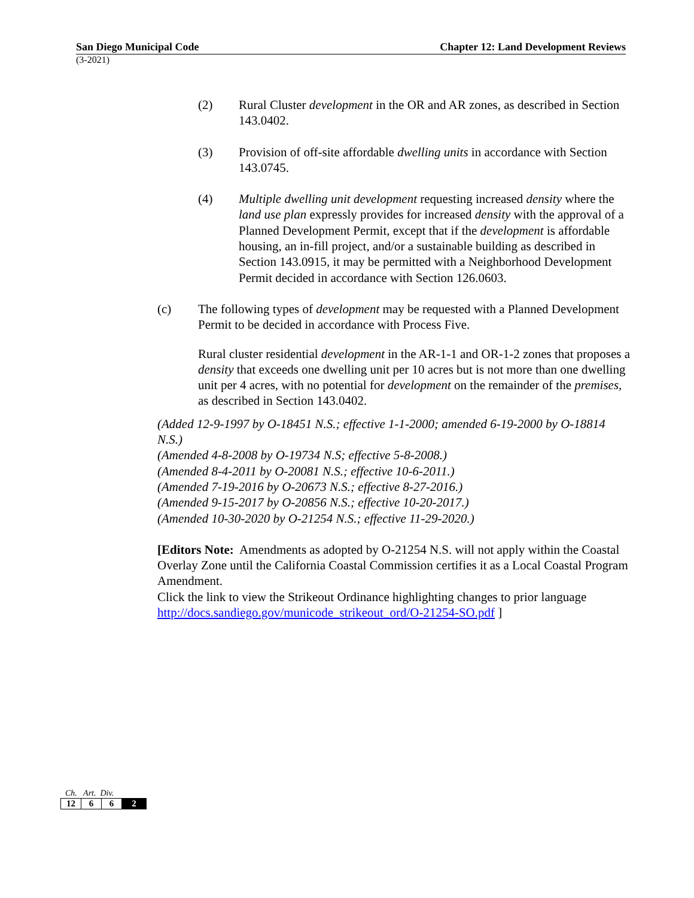San Diego Municipal Code Chapter 12: Land Development Reviews
(3-2021)
(2) Rural Cluster development in the OR and AR zones, as described in Section 143.0402.
(3) Provision of off-site affordable dwelling units in accordance with Section 143.0745.
(4) Multiple dwelling unit development requesting increased density where the land use plan expressly provides for increased density with the approval of a Planned Development Permit, except that if the development is affordable housing, an in-fill project, and/or a sustainable building as described in Section 143.0915, it may be permitted with a Neighborhood Development Permit decided in accordance with Section 126.0603.
(c) The following types of development may be requested with a Planned Development Permit to be decided in accordance with Process Five.
Rural cluster residential development in the AR-1-1 and OR-1-2 zones that proposes a density that exceeds one dwelling unit per 10 acres but is not more than one dwelling unit per 4 acres, with no potential for development on the remainder of the premises, as described in Section 143.0402.
(Added 12-9-1997 by O-18451 N.S.; effective 1-1-2000; amended 6-19-2000 by O-18814 N.S.)
(Amended 4-8-2008 by O-19734 N.S; effective 5-8-2008.)
(Amended 8-4-2011 by O-20081 N.S.; effective 10-6-2011.)
(Amended 7-19-2016 by O-20673 N.S.; effective 8-27-2016.)
(Amended 9-15-2017 by O-20856 N.S.; effective 10-20-2017.)
(Amended 10-30-2020 by O-21254 N.S.; effective 11-29-2020.)
[Editors Note: Amendments as adopted by O-21254 N.S. will not apply within the Coastal Overlay Zone until the California Coastal Commission certifies it as a Local Coastal Program Amendment.
Click the link to view the Strikeout Ordinance highlighting changes to prior language http://docs.sandiego.gov/municode_strikeout_ord/O-21254-SO.pdf ]
Ch. Art. Div.
| 12 | 6 | 6 | 2 |